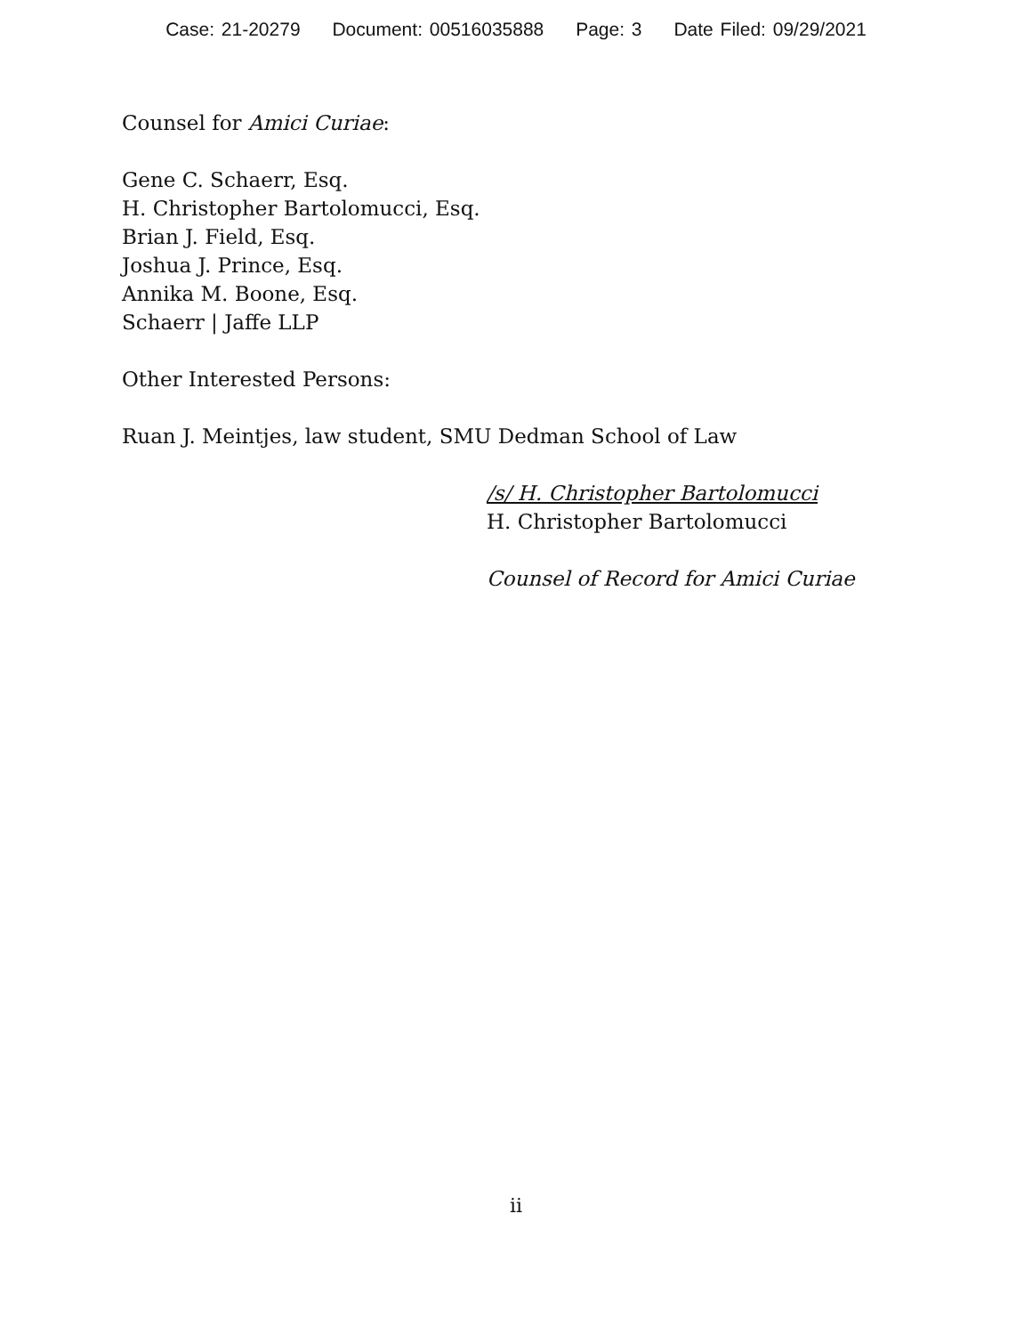Case: 21-20279 Document: 00516035888 Page: 3 Date Filed: 09/29/2021
Counsel for Amici Curiae:
Gene C. Schaerr, Esq.
H. Christopher Bartolomucci, Esq.
Brian J. Field, Esq.
Joshua J. Prince, Esq.
Annika M. Boone, Esq.
Schaerr | Jaffe LLP
Other Interested Persons:
Ruan J. Meintjes, law student, SMU Dedman School of Law
/s/ H. Christopher Bartolomucci
H. Christopher Bartolomucci
Counsel of Record for Amici Curiae
ii